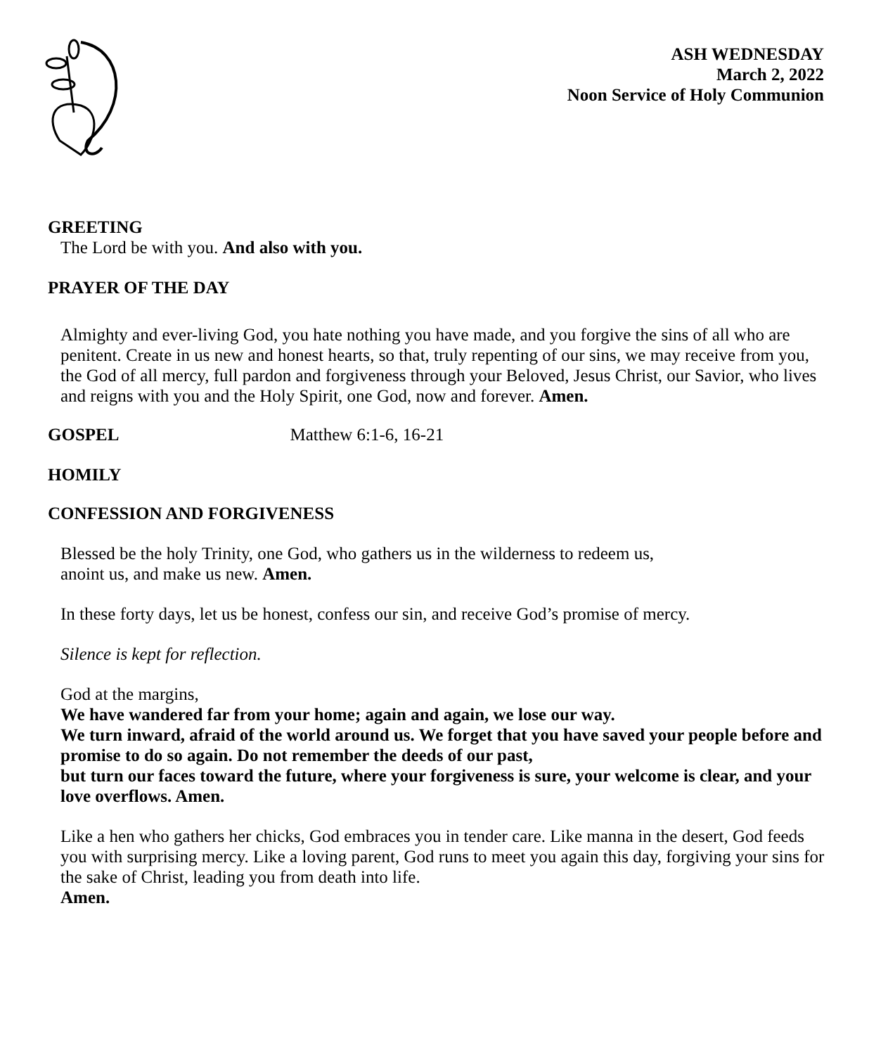ASH WEDNESDAY
March 2, 2022
Noon Service of Holy Communion
GREETING
The Lord be with you. And also with you.
PRAYER OF THE DAY
Almighty and ever-living God, you hate nothing you have made, and you forgive the sins of all who are penitent. Create in us new and honest hearts, so that, truly repenting of our sins, we may receive from you, the God of all mercy, full pardon and forgiveness through your Beloved, Jesus Christ, our Savior, who lives and reigns with you and the Holy Spirit, one God, now and forever. Amen.
GOSPEL Matthew 6:1-6, 16-21
HOMILY
CONFESSION AND FORGIVENESS
Blessed be the holy Trinity, one God, who gathers us in the wilderness to redeem us,
anoint us, and make us new. Amen.
In these forty days, let us be honest, confess our sin, and receive God’s promise of mercy.
Silence is kept for reflection.
God at the margins,
We have wandered far from your home; again and again, we lose our way.
We turn inward, afraid of the world around us. We forget that you have saved your people before and promise to do so again. Do not remember the deeds of our past,
but turn our faces toward the future, where your forgiveness is sure, your welcome is clear, and your love overflows. Amen.
Like a hen who gathers her chicks, God embraces you in tender care. Like manna in the desert, God feeds you with surprising mercy. Like a loving parent, God runs to meet you again this day, forgiving your sins for the sake of Christ, leading you from death into life.
Amen.